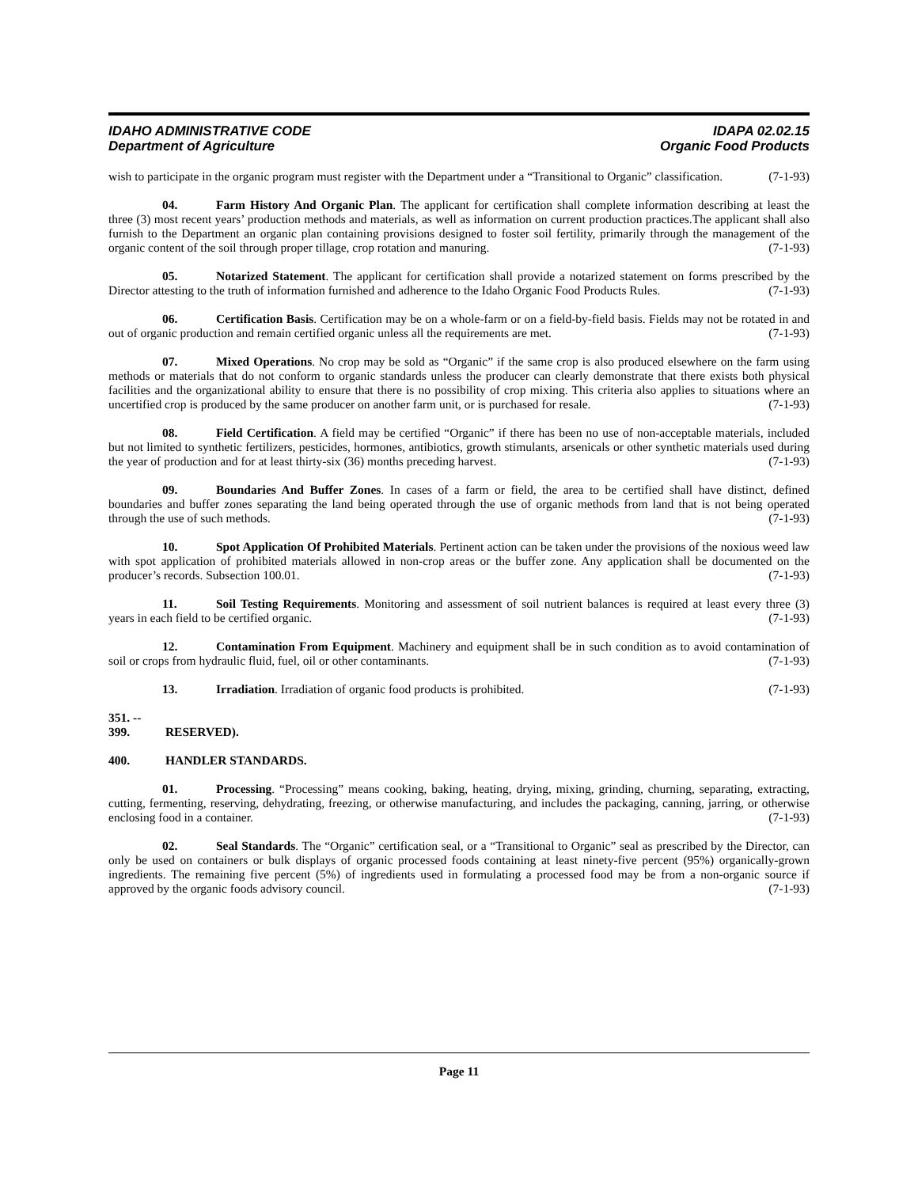IDAHO ADMINISTRATIVE CODE IDAPA 02.02.15
Department of Agriculture Organic Food Products
wish to participate in the organic program must register with the Department under a “Transitional to Organic” classification. (7-1-93)
04. Farm History And Organic Plan. The applicant for certification shall complete information describing at least the three (3) most recent years’ production methods and materials, as well as information on current production practices.The applicant shall also furnish to the Department an organic plan containing provisions designed to foster soil fertility, primarily through the management of the organic content of the soil through proper tillage, crop rotation and manuring. (7-1-93)
05. Notarized Statement. The applicant for certification shall provide a notarized statement on forms prescribed by the Director attesting to the truth of information furnished and adherence to the Idaho Organic Food Products Rules. (7-1-93)
06. Certification Basis. Certification may be on a whole-farm or on a field-by-field basis. Fields may not be rotated in and out of organic production and remain certified organic unless all the requirements are met. (7-1-93)
07. Mixed Operations. No crop may be sold as “Organic” if the same crop is also produced elsewhere on the farm using methods or materials that do not conform to organic standards unless the producer can clearly demonstrate that there exists both physical facilities and the organizational ability to ensure that there is no possibility of crop mixing. This criteria also applies to situations where an uncertified crop is produced by the same producer on another farm unit, or is purchased for resale. (7-1-93)
08. Field Certification. A field may be certified “Organic” if there has been no use of non-acceptable materials, included but not limited to synthetic fertilizers, pesticides, hormones, antibiotics, growth stimulants, arsenicals or other synthetic materials used during the year of production and for at least thirty-six (36) months preceding harvest. (7-1-93)
09. Boundaries And Buffer Zones. In cases of a farm or field, the area to be certified shall have distinct, defined boundaries and buffer zones separating the land being operated through the use of organic methods from land that is not being operated through the use of such methods. (7-1-93)
10. Spot Application Of Prohibited Materials. Pertinent action can be taken under the provisions of the noxious weed law with spot application of prohibited materials allowed in non-crop areas or the buffer zone. Any application shall be documented on the producer’s records. Subsection 100.01. (7-1-93)
11. Soil Testing Requirements. Monitoring and assessment of soil nutrient balances is required at least every three (3) years in each field to be certified organic. (7-1-93)
12. Contamination From Equipment. Machinery and equipment shall be in such condition as to avoid contamination of soil or crops from hydraulic fluid, fuel, oil or other contaminants. (7-1-93)
13. Irradiation. Irradiation of organic food products is prohibited. (7-1-93)
351. -- 399. RESERVED).
400. HANDLER STANDARDS.
01. Processing. “Processing” means cooking, baking, heating, drying, mixing, grinding, churning, separating, extracting, cutting, fermenting, reserving, dehydrating, freezing, or otherwise manufacturing, and includes the packaging, canning, jarring, or otherwise enclosing food in a container. (7-1-93)
02. Seal Standards. The “Organic” certification seal, or a “Transitional to Organic” seal as prescribed by the Director, can only be used on containers or bulk displays of organic processed foods containing at least ninety-five percent (95%) organically-grown ingredients. The remaining five percent (5%) of ingredients used in formulating a processed food may be from a non-organic source if approved by the organic foods advisory council. (7-1-93)
Page 11